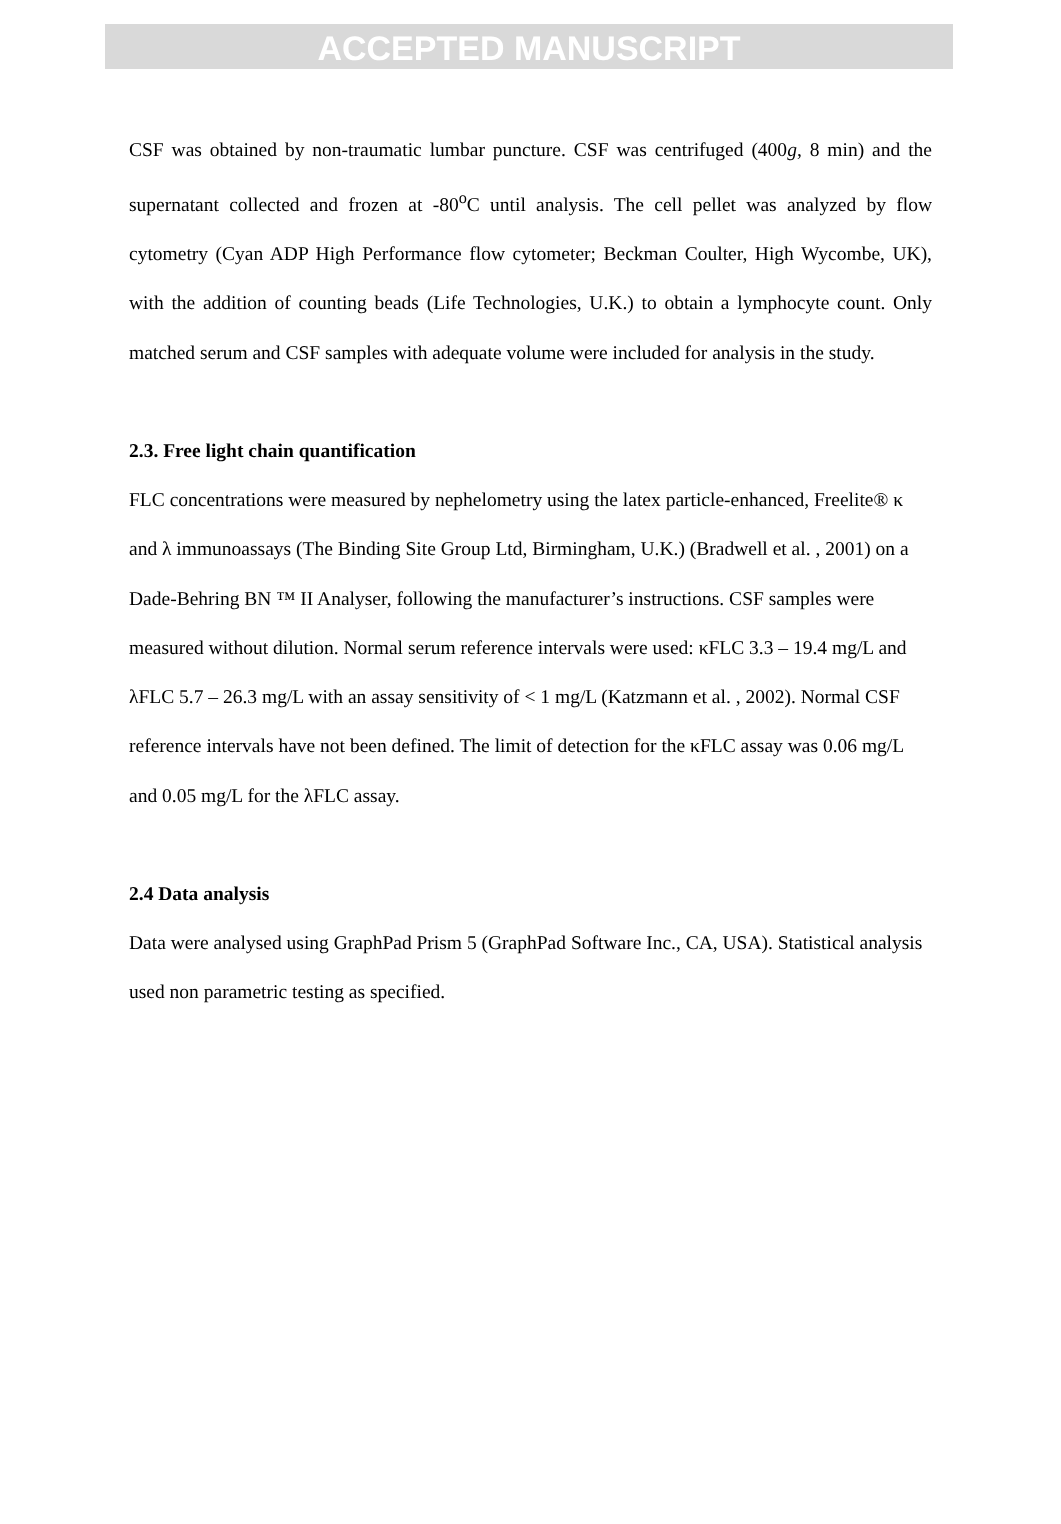ACCEPTED MANUSCRIPT
CSF was obtained by non-traumatic lumbar puncture. CSF was centrifuged (400g, 8 min) and the supernatant collected and frozen at -80<sup>o</sup>C until analysis. The cell pellet was analyzed by flow cytometry (Cyan ADP High Performance flow cytometer; Beckman Coulter, High Wycombe, UK), with the addition of counting beads (Life Technologies, U.K.) to obtain a lymphocyte count. Only matched serum and CSF samples with adequate volume were included for analysis in the study.
2.3. Free light chain quantification
FLC concentrations were measured by nephelometry using the latex particle-enhanced, Freelite® κ and λ immunoassays (The Binding Site Group Ltd, Birmingham, U.K.) (Bradwell et al. , 2001) on a Dade-Behring BN ™ II Analyser, following the manufacturer’s instructions. CSF samples were measured without dilution. Normal serum reference intervals were used: κFLC 3.3 – 19.4 mg/L and λFLC 5.7 – 26.3 mg/L with an assay sensitivity of < 1 mg/L (Katzmann et al. , 2002). Normal CSF reference intervals have not been defined. The limit of detection for the κFLC assay was 0.06 mg/L and 0.05 mg/L for the λFLC assay.
2.4 Data analysis
Data were analysed using GraphPad Prism 5 (GraphPad Software Inc., CA, USA). Statistical analysis used non parametric testing as specified.